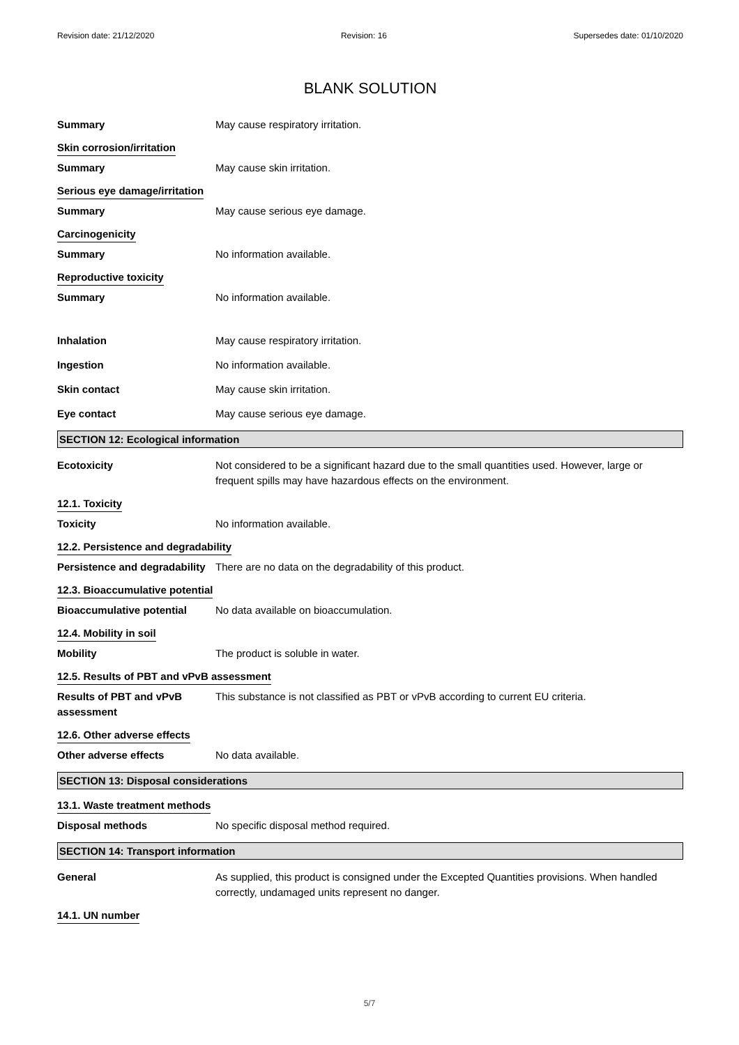Revision date: 21/12/2020 Revision: 16 Supersedes date: 01/10/2020
BLANK SOLUTION
Summary May cause respiratory irritation.
Skin corrosion/irritation
Summary May cause skin irritation.
Serious eye damage/irritation
Summary May cause serious eye damage.
Carcinogenicity
Summary No information available.
Reproductive toxicity
Summary No information available.
Inhalation May cause respiratory irritation.
Ingestion No information available.
Skin contact May cause skin irritation.
Eye contact May cause serious eye damage.
SECTION 12: Ecological information
Ecotoxicity Not considered to be a significant hazard due to the small quantities used. However, large or frequent spills may have hazardous effects on the environment.
12.1. Toxicity
Toxicity No information available.
12.2. Persistence and degradability
Persistence and degradability
There are no data on the degradability of this product.
12.3. Bioaccumulative potential
Bioaccumulative potential No data available on bioaccumulation.
12.4. Mobility in soil
Mobility The product is soluble in water.
12.5. Results of PBT and vPvB assessment
Results of PBT and vPvB assessment
This substance is not classified as PBT or vPvB according to current EU criteria.
12.6. Other adverse effects
Other adverse effects No data available.
SECTION 13: Disposal considerations
13.1. Waste treatment methods
Disposal methods No specific disposal method required.
SECTION 14: Transport information
General As supplied, this product is consigned under the Excepted Quantities provisions. When handled correctly, undamaged units represent no danger.
14.1. UN number
5/7